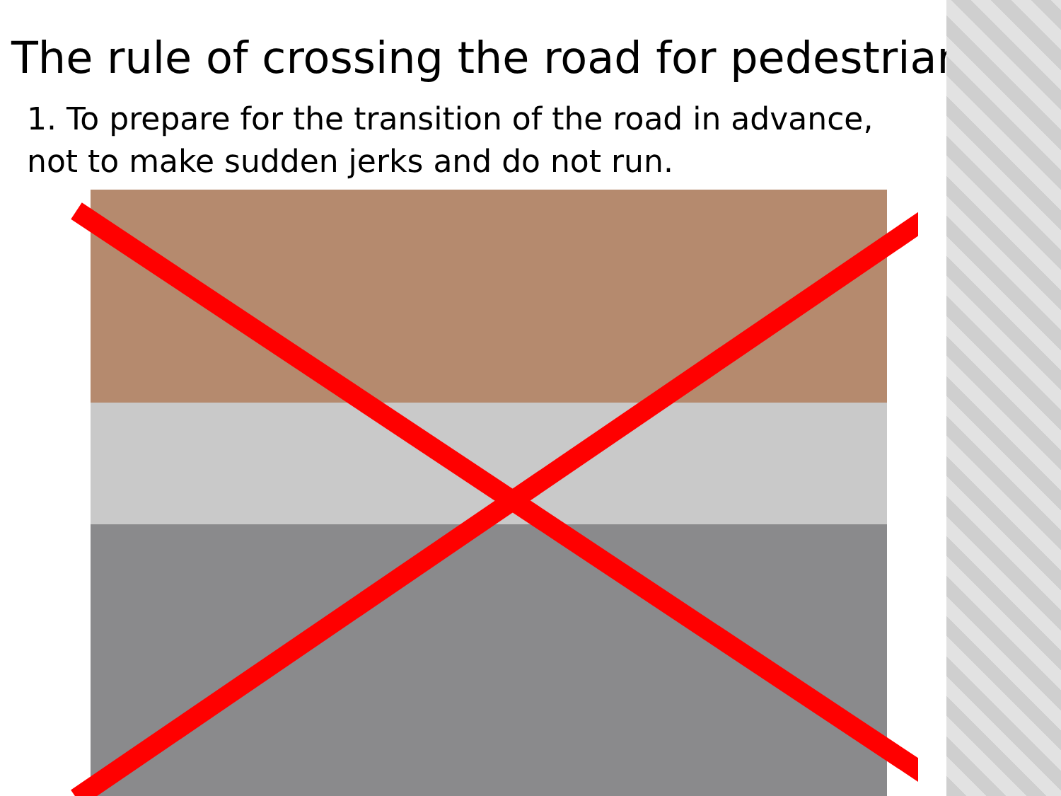The rule of crossing the road for pedestrians
1. To prepare for the transition of the road in advance, not to make sudden jerks and do not run.